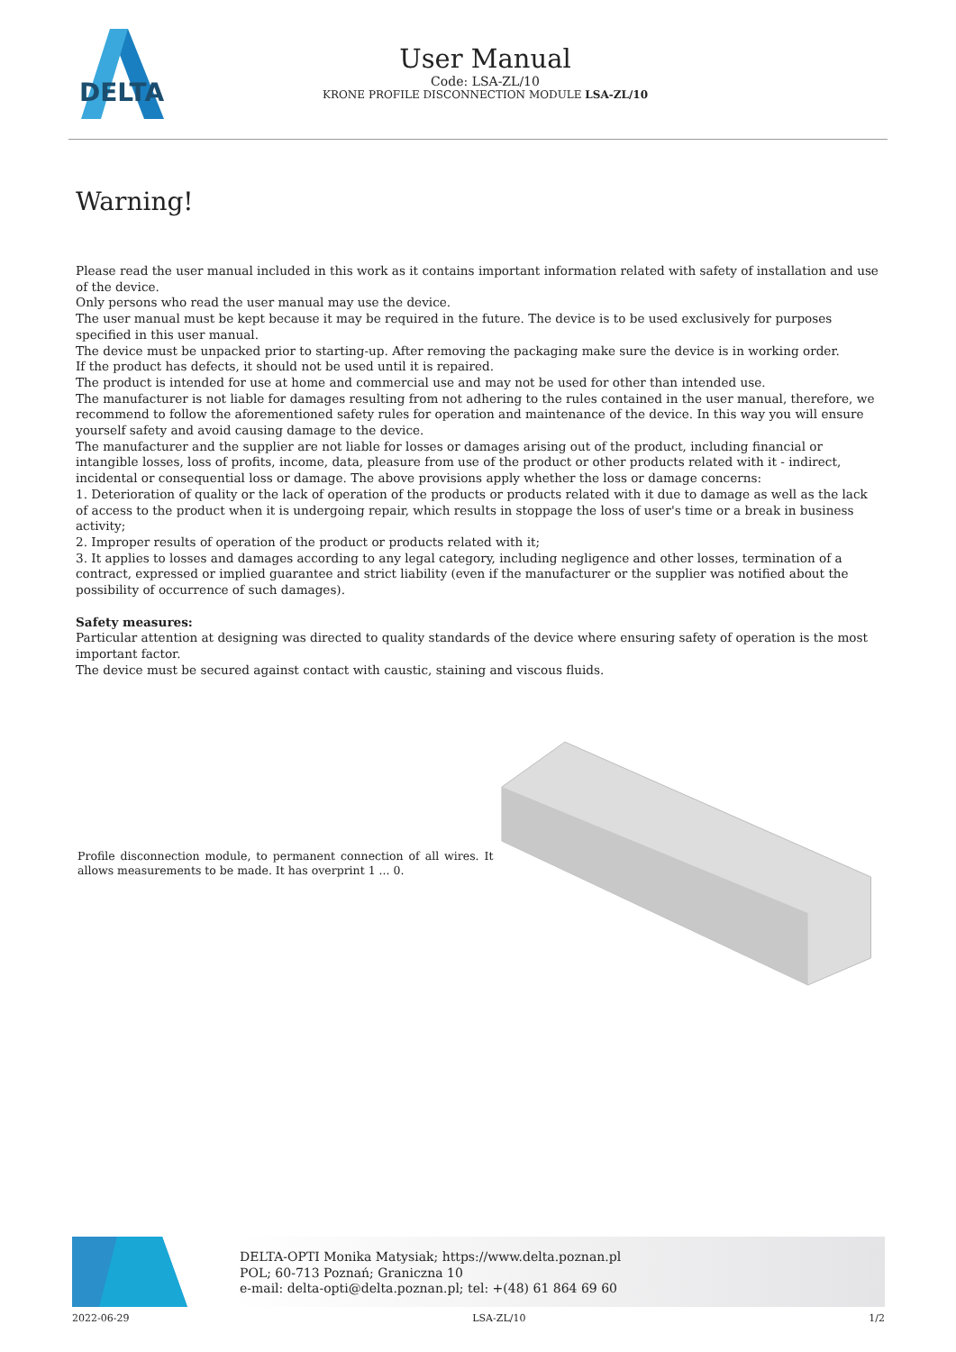DELTA
User Manual
Code: LSA-ZL/10
KRONE PROFILE DISCONNECTION MODULE LSA-ZL/10
Warning!
Please read the user manual included in this work as it contains important information related with safety of installation and use of the device.
Only persons who read the user manual may use the device.
The user manual must be kept because it may be required in the future. The device is to be used exclusively for purposes specified in this user manual.
The device must be unpacked prior to starting-up. After removing the packaging make sure the device is in working order.
If the product has defects, it should not be used until it is repaired.
The product is intended for use at home and commercial use and may not be used for other than intended use.
The manufacturer is not liable for damages resulting from not adhering to the rules contained in the user manual, therefore, we recommend to follow the aforementioned safety rules for operation and maintenance of the device. In this way you will ensure yourself safety and avoid causing damage to the device.
The manufacturer and the supplier are not liable for losses or damages arising out of the product, including financial or intangible losses, loss of profits, income, data, pleasure from use of the product or other products related with it - indirect, incidental or consequential loss or damage. The above provisions apply whether the loss or damage concerns:
1. Deterioration of quality or the lack of operation of the products or products related with it due to damage as well as the lack of access to the product when it is undergoing repair, which results in stoppage the loss of user's time or a break in business activity;
2. Improper results of operation of the product or products related with it;
3. It applies to losses and damages according to any legal category, including negligence and other losses, termination of a contract, expressed or implied guarantee and strict liability (even if the manufacturer or the supplier was notified about the possibility of occurrence of such damages).
Safety measures:
Particular attention at designing was directed to quality standards of the device where ensuring safety of operation is the most important factor.
The device must be secured against contact with caustic, staining and viscous fluids.
Profile disconnection module, to permanent connection of all wires. It allows measurements to be made. It has overprint 1 ... 0.
DELTA-OPTI Monika Matysiak; https://www.delta.poznan.pl
POL; 60-713 Poznań; Graniczna 10
e-mail: delta-opti@delta.poznan.pl; tel: +(48) 61 864 69 60
2022-06-29 LSA-ZL/10 1/2